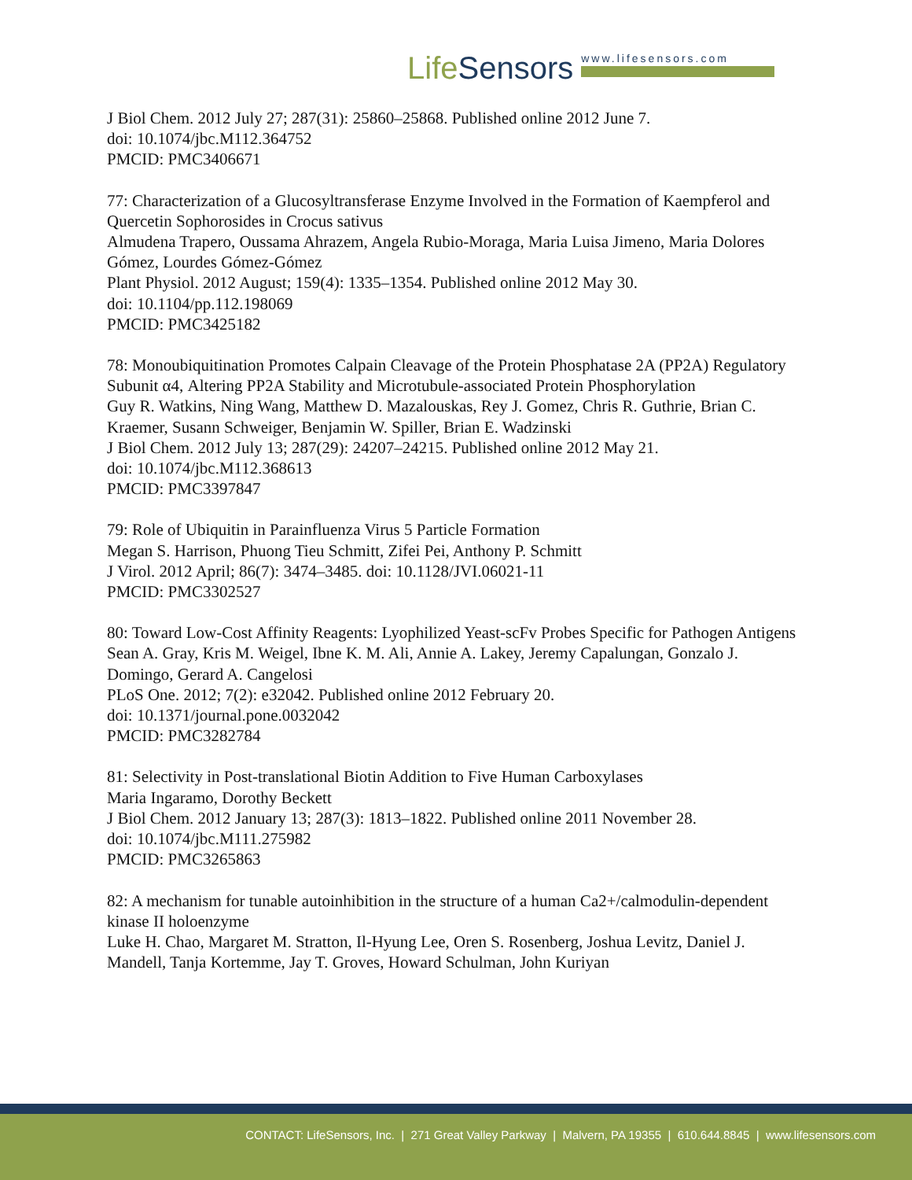LifeSensors
www.lifesensors.com
J Biol Chem. 2012 July 27; 287(31): 25860–25868. Published online 2012 June 7.
doi: 10.1074/jbc.M112.364752
PMCID: PMC3406671
77: Characterization of a Glucosyltransferase Enzyme Involved in the Formation of Kaempferol and Quercetin Sophorosides in Crocus sativus
Almudena Trapero, Oussama Ahrazem, Angela Rubio-Moraga, Maria Luisa Jimeno, Maria Dolores Gómez, Lourdes Gómez-Gómez
Plant Physiol. 2012 August; 159(4): 1335–1354. Published online 2012 May 30.
doi: 10.1104/pp.112.198069
PMCID: PMC3425182
78: Monoubiquitination Promotes Calpain Cleavage of the Protein Phosphatase 2A (PP2A) Regulatory Subunit α4, Altering PP2A Stability and Microtubule-associated Protein Phosphorylation
Guy R. Watkins, Ning Wang, Matthew D. Mazalouskas, Rey J. Gomez, Chris R. Guthrie, Brian C. Kraemer, Susann Schweiger, Benjamin W. Spiller, Brian E. Wadzinski
J Biol Chem. 2012 July 13; 287(29): 24207–24215. Published online 2012 May 21.
doi: 10.1074/jbc.M112.368613
PMCID: PMC3397847
79: Role of Ubiquitin in Parainfluenza Virus 5 Particle Formation
Megan S. Harrison, Phuong Tieu Schmitt, Zifei Pei, Anthony P. Schmitt
J Virol. 2012 April; 86(7): 3474–3485. doi: 10.1128/JVI.06021-11
PMCID: PMC3302527
80: Toward Low-Cost Affinity Reagents: Lyophilized Yeast-scFv Probes Specific for Pathogen Antigens
Sean A. Gray, Kris M. Weigel, Ibne K. M. Ali, Annie A. Lakey, Jeremy Capalungan, Gonzalo J. Domingo, Gerard A. Cangelosi
PLoS One. 2012; 7(2): e32042. Published online 2012 February 20.
doi: 10.1371/journal.pone.0032042
PMCID: PMC3282784
81: Selectivity in Post-translational Biotin Addition to Five Human Carboxylases
Maria Ingaramo, Dorothy Beckett
J Biol Chem. 2012 January 13; 287(3): 1813–1822. Published online 2011 November 28.
doi: 10.1074/jbc.M111.275982
PMCID: PMC3265863
82: A mechanism for tunable autoinhibition in the structure of a human Ca2+/calmodulin-dependent kinase II holoenzyme
Luke H. Chao, Margaret M. Stratton, Il-Hyung Lee, Oren S. Rosenberg, Joshua Levitz, Daniel J. Mandell, Tanja Kortemme, Jay T. Groves, Howard Schulman, John Kuriyan
CONTACT: LifeSensors, Inc. | 271 Great Valley Parkway | Malvern, PA 19355 | 610.644.8845 | www.lifesensors.com